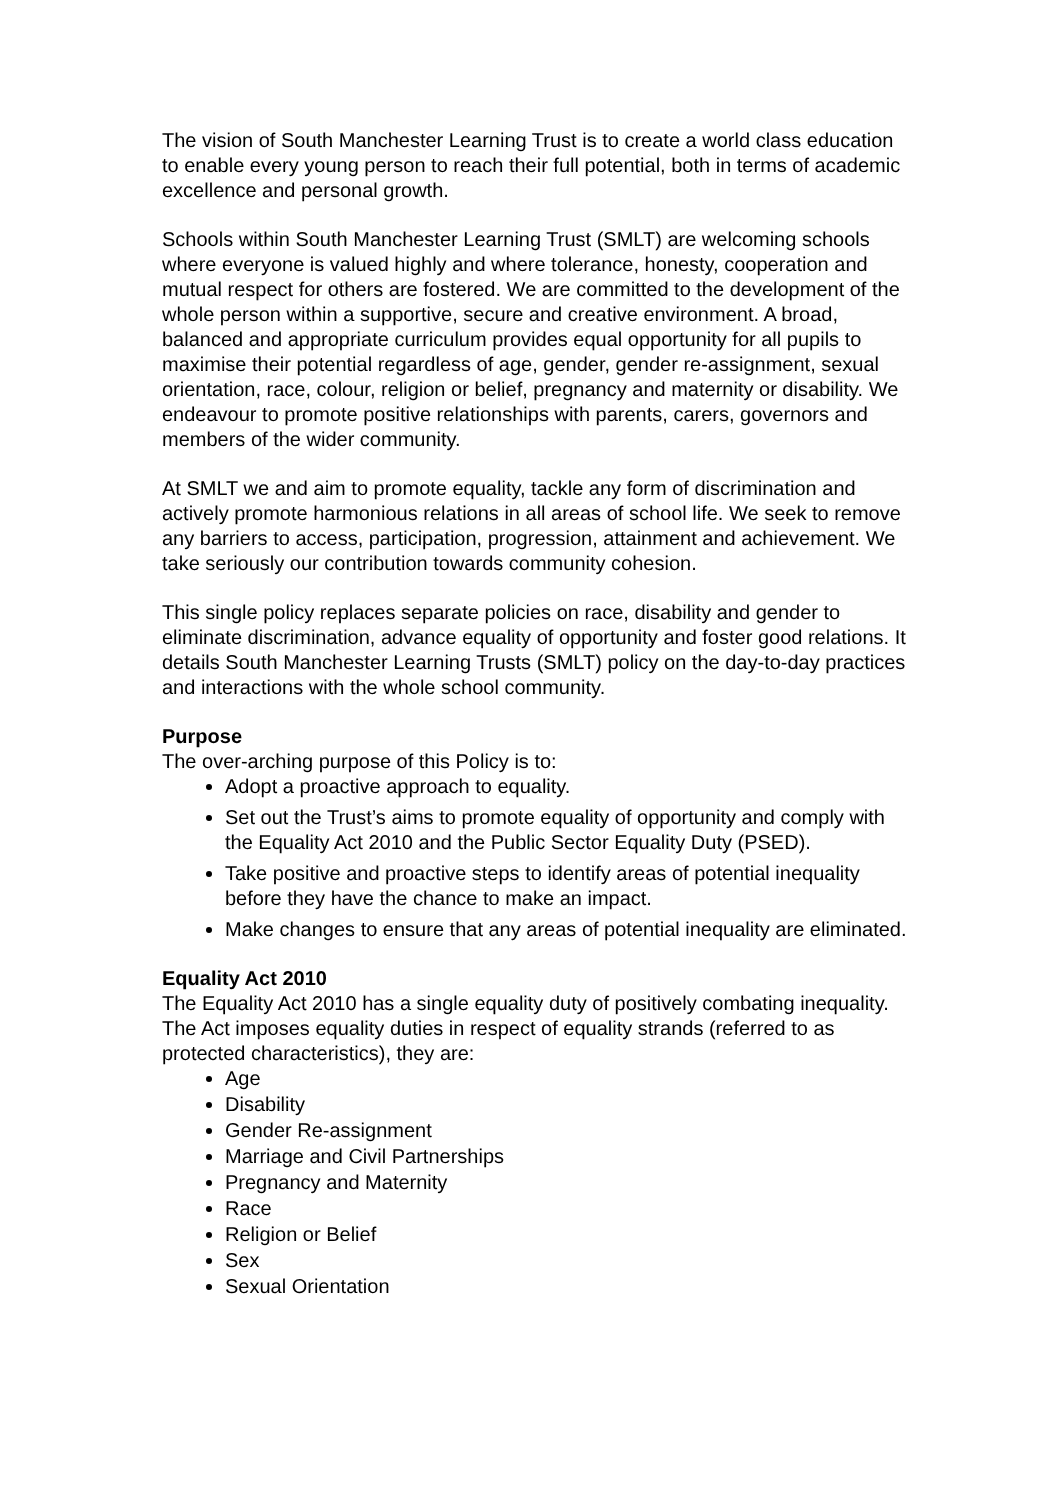The vision of South Manchester Learning Trust is to create a world class education to enable every young person to reach their full potential, both in terms of academic excellence and personal growth.
Schools within South Manchester Learning Trust (SMLT) are welcoming schools where everyone is valued highly and where tolerance, honesty, cooperation and mutual respect for others are fostered. We are committed to the development of the whole person within a supportive, secure and creative environment. A broad, balanced and appropriate curriculum provides equal opportunity for all pupils to maximise their potential regardless of age, gender, gender re-assignment, sexual orientation, race, colour, religion or belief, pregnancy and maternity or disability. We endeavour to promote positive relationships with parents, carers, governors and members of the wider community.
At SMLT we and aim to promote equality, tackle any form of discrimination and actively promote harmonious relations in all areas of school life. We seek to remove any barriers to access, participation, progression, attainment and achievement. We take seriously our contribution towards community cohesion.
This single policy replaces separate policies on race, disability and gender to eliminate discrimination, advance equality of opportunity and foster good relations. It details South Manchester Learning Trusts (SMLT) policy on the day-to-day practices and interactions with the whole school community.
Purpose
The over-arching purpose of this Policy is to:
Adopt a proactive approach to equality.
Set out the Trust’s aims to promote equality of opportunity and comply with the Equality Act 2010 and the Public Sector Equality Duty (PSED).
Take positive and proactive steps to identify areas of potential inequality before they have the chance to make an impact.
Make changes to ensure that any areas of potential inequality are eliminated.
Equality Act 2010
The Equality Act 2010 has a single equality duty of positively combating inequality. The Act imposes equality duties in respect of equality strands (referred to as protected characteristics), they are:
Age
Disability
Gender Re-assignment
Marriage and Civil Partnerships
Pregnancy and Maternity
Race
Religion or Belief
Sex
Sexual Orientation